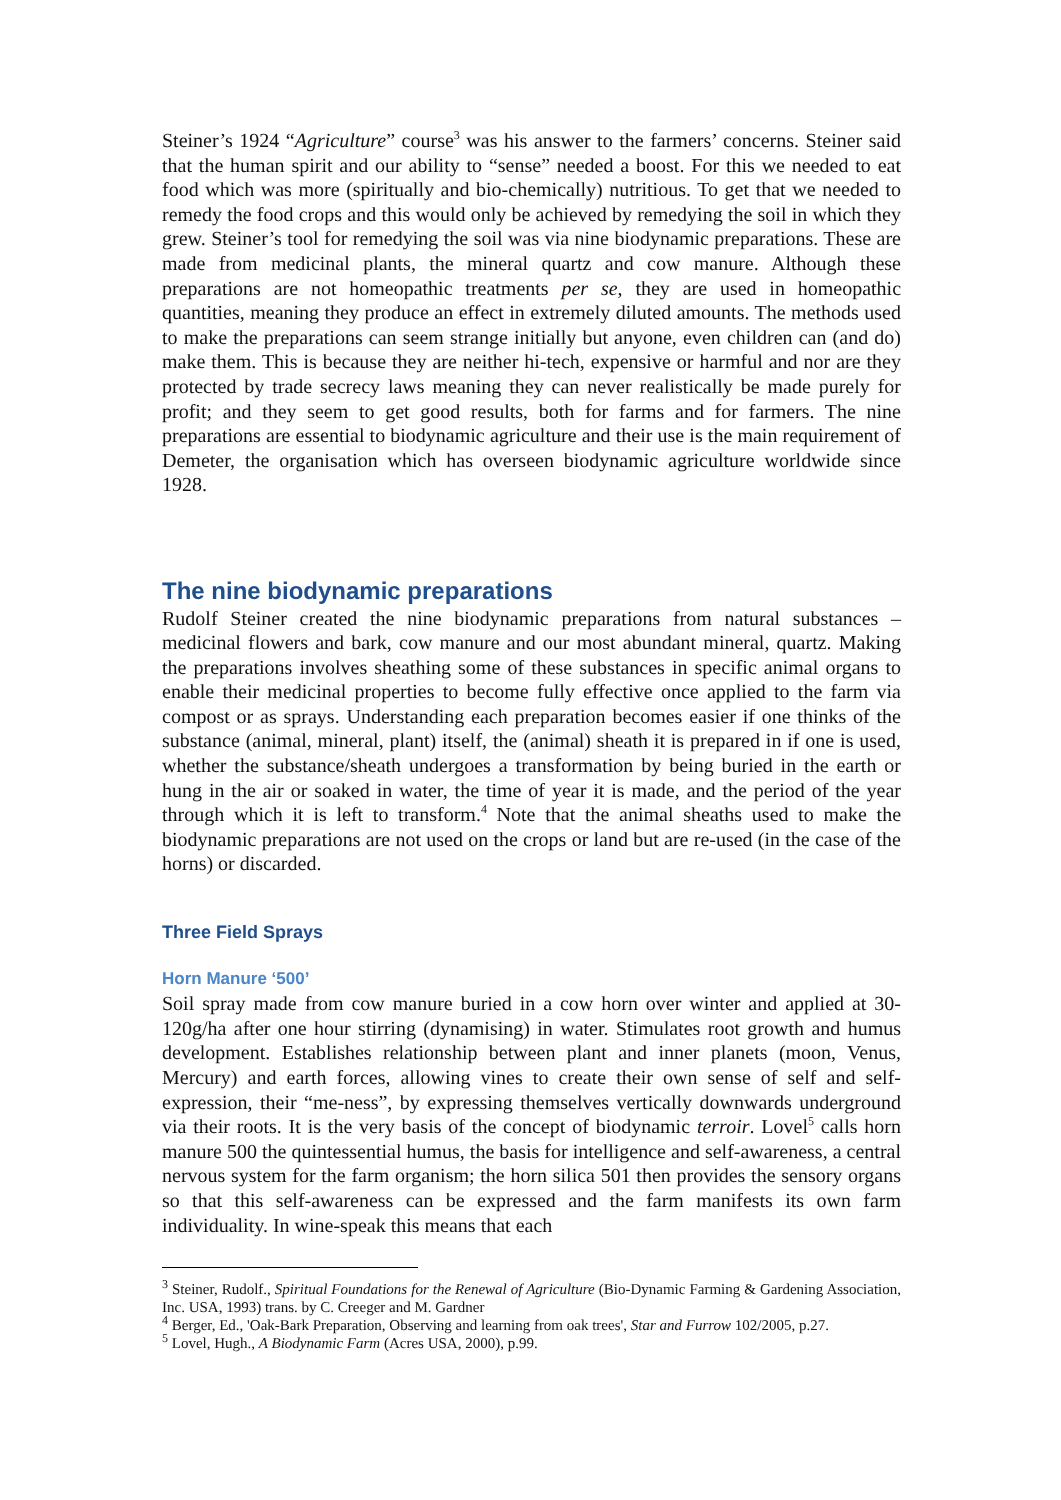Steiner’s 1924 “Agriculture” course<sup>3</sup> was his answer to the farmers’ concerns. Steiner said that the human spirit and our ability to “sense” needed a boost. For this we needed to eat food which was more (spiritually and bio-chemically) nutritious. To get that we needed to remedy the food crops and this would only be achieved by remedying the soil in which they grew. Steiner’s tool for remedying the soil was via nine biodynamic preparations. These are made from medicinal plants, the mineral quartz and cow manure. Although these preparations are not homeopathic treatments per se, they are used in homeopathic quantities, meaning they produce an effect in extremely diluted amounts. The methods used to make the preparations can seem strange initially but anyone, even children can (and do) make them. This is because they are neither hi-tech, expensive or harmful and nor are they protected by trade secrecy laws meaning they can never realistically be made purely for profit; and they seem to get good results, both for farms and for farmers. The nine preparations are essential to biodynamic agriculture and their use is the main requirement of Demeter, the organisation which has overseen biodynamic agriculture worldwide since 1928.
The nine biodynamic preparations
Rudolf Steiner created the nine biodynamic preparations from natural substances – medicinal flowers and bark, cow manure and our most abundant mineral, quartz. Making the preparations involves sheathing some of these substances in specific animal organs to enable their medicinal properties to become fully effective once applied to the farm via compost or as sprays. Understanding each preparation becomes easier if one thinks of the substance (animal, mineral, plant) itself, the (animal) sheath it is prepared in if one is used, whether the substance/sheath undergoes a transformation by being buried in the earth or hung in the air or soaked in water, the time of year it is made, and the period of the year through which it is left to transform.<sup>4</sup> Note that the animal sheaths used to make the biodynamic preparations are not used on the crops or land but are re-used (in the case of the horns) or discarded.
Three Field Sprays
Horn Manure ‘500’
Soil spray made from cow manure buried in a cow horn over winter and applied at 30-120g/ha after one hour stirring (dynamising) in water. Stimulates root growth and humus development. Establishes relationship between plant and inner planets (moon, Venus, Mercury) and earth forces, allowing vines to create their own sense of self and self-expression, their “me-ness”, by expressing themselves vertically downwards underground via their roots. It is the very basis of the concept of biodynamic terroir. Lovel<sup>5</sup> calls horn manure 500 the quintessential humus, the basis for intelligence and self-awareness, a central nervous system for the farm organism; the horn silica 501 then provides the sensory organs so that this self-awareness can be expressed and the farm manifests its own farm individuality. In wine-speak this means that each
<sup>3</sup> Steiner, Rudolf., Spiritual Foundations for the Renewal of Agriculture (Bio-Dynamic Farming & Gardening Association, Inc. USA, 1993) trans. by C. Creeger and M. Gardner
<sup>4</sup> Berger, Ed., 'Oak-Bark Preparation, Observing and learning from oak trees', Star and Furrow 102/2005, p.27.
<sup>5</sup> Lovel, Hugh., A Biodynamic Farm (Acres USA, 2000), p.99.